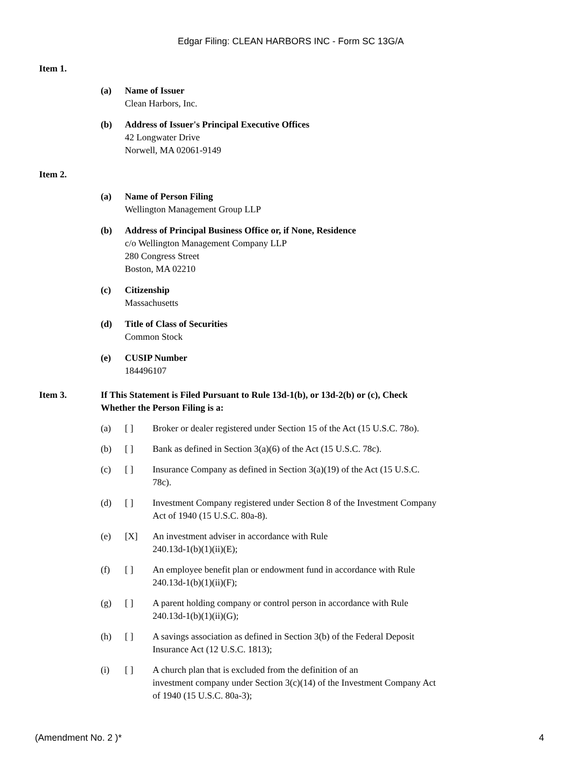Edgar Filing: CLEAN HARBORS INC - Form SC 13G/A
Item 1.
(a) Name of Issuer
Clean Harbors, Inc.
(b) Address of Issuer's Principal Executive Offices
42 Longwater Drive
Norwell, MA 02061-9149
Item 2.
(a) Name of Person Filing
Wellington Management Group LLP
(b) Address of Principal Business Office or, if None, Residence
c/o Wellington Management Company LLP
280 Congress Street
Boston, MA 02210
(c) Citizenship
Massachusetts
(d) Title of Class of Securities
Common Stock
(e) CUSIP Number
184496107
Item 3. If This Statement is Filed Pursuant to Rule 13d-1(b), or 13d-2(b) or (c), Check Whether the Person Filing is a:
(a) [ ] Broker or dealer registered under Section 15 of the Act (15 U.S.C. 78o).
(b) [ ] Bank as defined in Section 3(a)(6) of the Act (15 U.S.C. 78c).
(c) [ ] Insurance Company as defined in Section 3(a)(19) of the Act (15 U.S.C. 78c).
(d) [ ] Investment Company registered under Section 8 of the Investment Company Act of 1940 (15 U.S.C. 80a-8).
(e) [X] An investment adviser in accordance with Rule
240.13d-1(b)(1)(ii)(E);
(f) [ ] An employee benefit plan or endowment fund in accordance with Rule 240.13d-1(b)(1)(ii)(F);
(g) [ ] A parent holding company or control person in accordance with Rule 240.13d-1(b)(1)(ii)(G);
(h) [ ] A savings association as defined in Section 3(b) of the Federal Deposit Insurance Act (12 U.S.C. 1813);
(i) [ ] A church plan that is excluded from the definition of an
investment company under Section 3(c)(14) of the Investment Company Act of 1940 (15 U.S.C. 80a-3);
(Amendment No. 2 )* 4